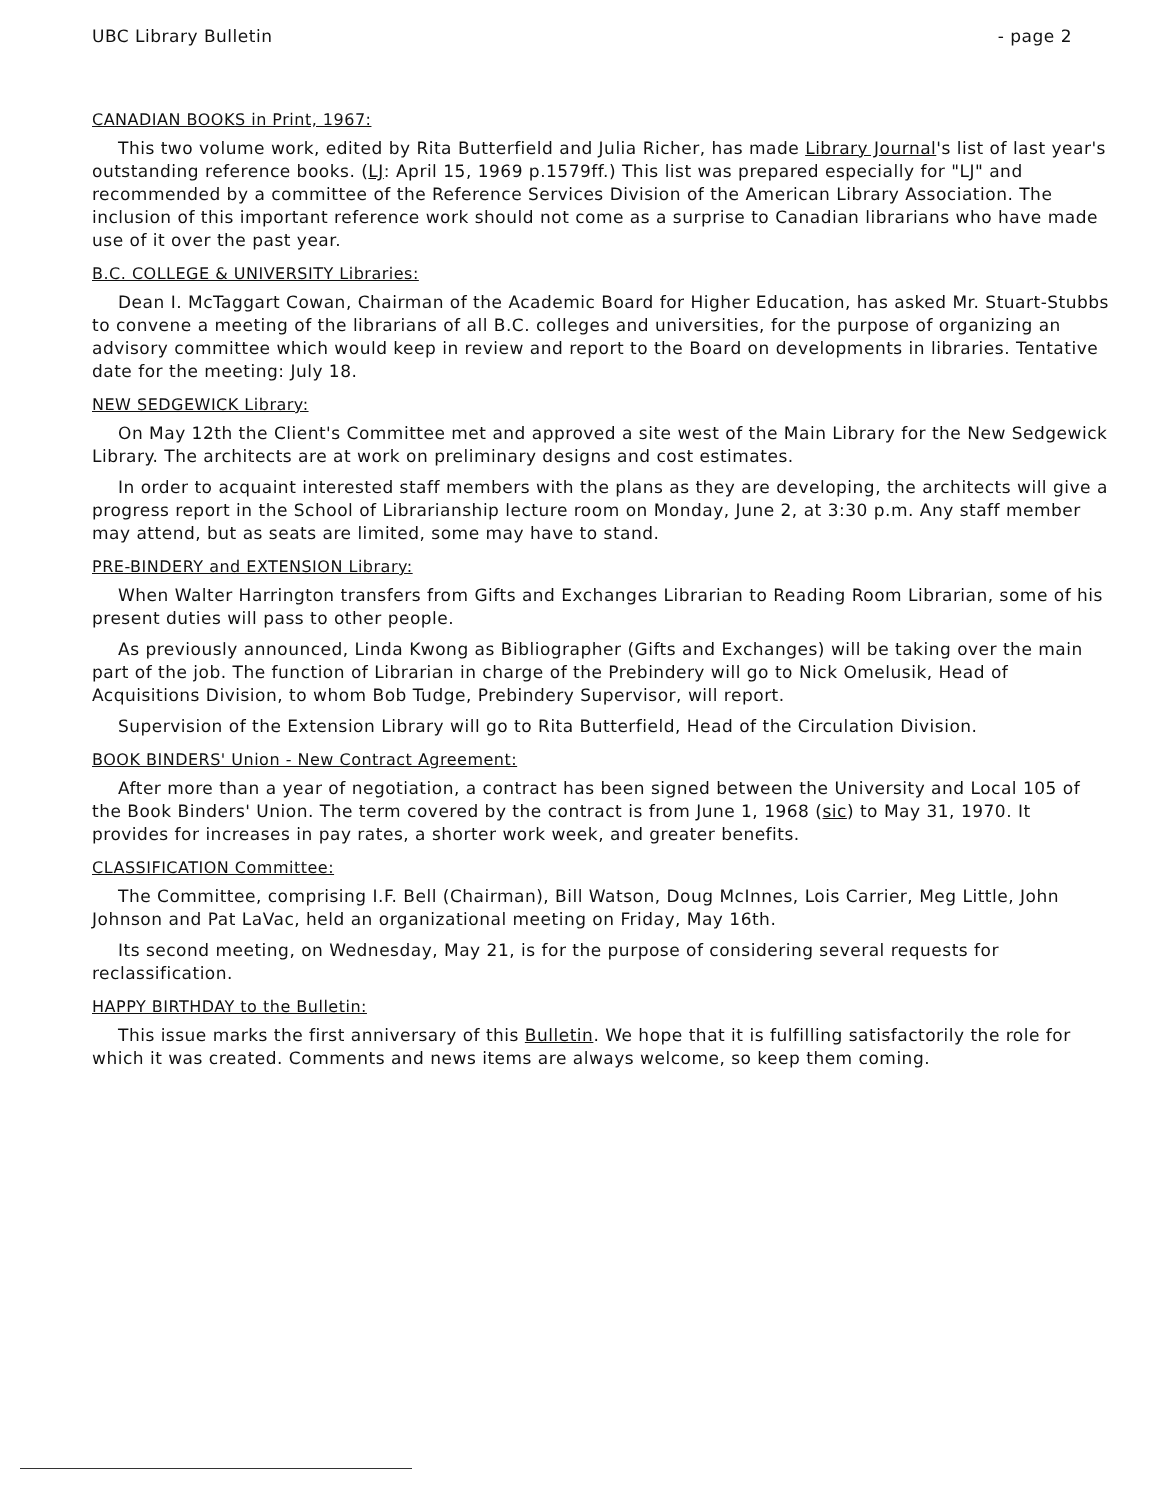UBC Library Bulletin - page 2
CANADIAN BOOKS in Print, 1967:
This two volume work, edited by Rita Butterfield and Julia Richer, has made Library Journal's list of last year's outstanding reference books. (LJ: April 15, 1969 p.1579ff.) This list was prepared especially for "LJ" and recommended by a committee of the Reference Services Division of the American Library Association. The inclusion of this important reference work should not come as a surprise to Canadian librarians who have made use of it over the past year.
B.C. COLLEGE & UNIVERSITY Libraries:
Dean I. McTaggart Cowan, Chairman of the Academic Board for Higher Education, has asked Mr. Stuart-Stubbs to convene a meeting of the librarians of all B.C. colleges and universities, for the purpose of organizing an advisory committee which would keep in review and report to the Board on developments in libraries. Tentative date for the meeting: July 18.
NEW SEDGEWICK Library:
On May 12th the Client's Committee met and approved a site west of the Main Library for the New Sedgewick Library. The architects are at work on preliminary designs and cost estimates.
In order to acquaint interested staff members with the plans as they are developing, the architects will give a progress report in the School of Librarianship lecture room on Monday, June 2, at 3:30 p.m. Any staff member may attend, but as seats are limited, some may have to stand.
PRE-BINDERY and EXTENSION Library:
When Walter Harrington transfers from Gifts and Exchanges Librarian to Reading Room Librarian, some of his present duties will pass to other people.
As previously announced, Linda Kwong as Bibliographer (Gifts and Exchanges) will be taking over the main part of the job. The function of Librarian in charge of the Prebindery will go to Nick Omelusik, Head of Acquisitions Division, to whom Bob Tudge, Prebindery Supervisor, will report.
Supervision of the Extension Library will go to Rita Butterfield, Head of the Circulation Division.
BOOK BINDERS' Union - New Contract Agreement:
After more than a year of negotiation, a contract has been signed between the University and Local 105 of the Book Binders' Union. The term covered by the contract is from June 1, 1968 (sic) to May 31, 1970. It provides for increases in pay rates, a shorter work week, and greater benefits.
CLASSIFICATION Committee:
The Committee, comprising I.F. Bell (Chairman), Bill Watson, Doug McInnes, Lois Carrier, Meg Little, John Johnson and Pat LaVac, held an organizational meeting on Friday, May 16th.
Its second meeting, on Wednesday, May 21, is for the purpose of considering several requests for reclassification.
HAPPY BIRTHDAY to the Bulletin:
This issue marks the first anniversary of this Bulletin. We hope that it is fulfilling satisfactorily the role for which it was created. Comments and news items are always welcome, so keep them coming.